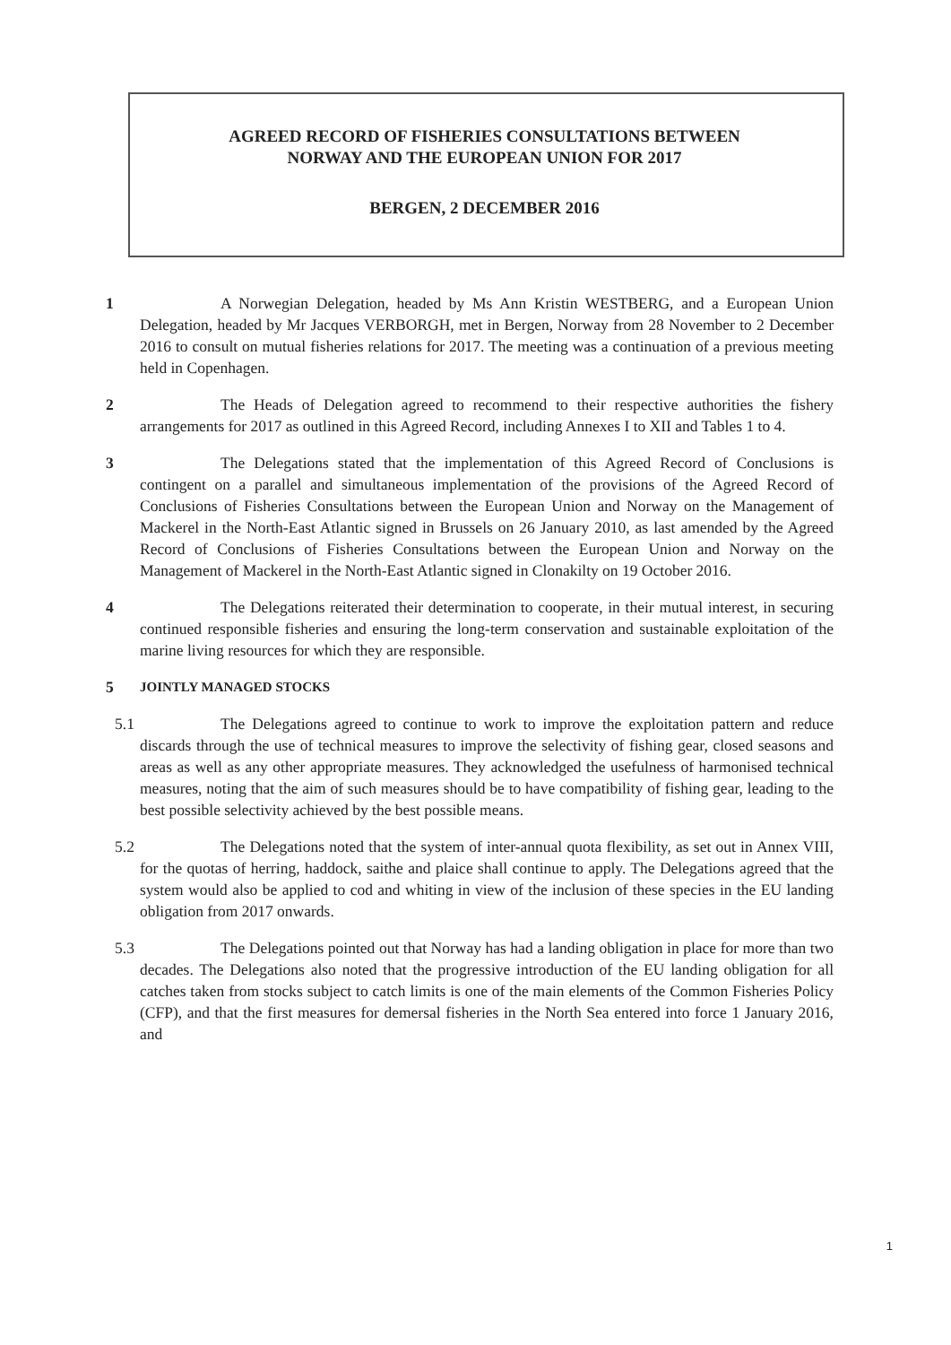AGREED RECORD OF FISHERIES CONSULTATIONS BETWEEN
NORWAY AND THE EUROPEAN UNION FOR 2017
BERGEN, 2 DECEMBER 2016
1 A Norwegian Delegation, headed by Ms Ann Kristin WESTBERG, and a European Union Delegation, headed by Mr Jacques VERBORGH, met in Bergen, Norway from 28 November to 2 December 2016 to consult on mutual fisheries relations for 2017. The meeting was a continuation of a previous meeting held in Copenhagen.
2 The Heads of Delegation agreed to recommend to their respective authorities the fishery arrangements for 2017 as outlined in this Agreed Record, including Annexes I to XII and Tables 1 to 4.
3 The Delegations stated that the implementation of this Agreed Record of Conclusions is contingent on a parallel and simultaneous implementation of the provisions of the Agreed Record of Conclusions of Fisheries Consultations between the European Union and Norway on the Management of Mackerel in the North-East Atlantic signed in Brussels on 26 January 2010, as last amended by the Agreed Record of Conclusions of Fisheries Consultations between the European Union and Norway on the Management of Mackerel in the North-East Atlantic signed in Clonakilty on 19 October 2016.
4 The Delegations reiterated their determination to cooperate, in their mutual interest, in securing continued responsible fisheries and ensuring the long-term conservation and sustainable exploitation of the marine living resources for which they are responsible.
5
JOINTLY MANAGED STOCKS
5.1
The Delegations agreed to continue to work to improve the exploitation pattern and reduce discards through the use of technical measures to improve the selectivity of fishing gear, closed seasons and areas as well as any other appropriate measures. They acknowledged the usefulness of harmonised technical measures, noting that the aim of such measures should be to have compatibility of fishing gear, leading to the best possible selectivity achieved by the best possible means.
5.2
The Delegations noted that the system of inter-annual quota flexibility, as set out in Annex VIII, for the quotas of herring, haddock, saithe and plaice shall continue to apply. The Delegations agreed that the system would also be applied to cod and whiting in view of the inclusion of these species in the EU landing obligation from 2017 onwards.
5.3
The Delegations pointed out that Norway has had a landing obligation in place for more than two decades. The Delegations also noted that the progressive introduction of the EU landing obligation for all catches taken from stocks subject to catch limits is one of the main elements of the Common Fisheries Policy (CFP), and that the first measures for demersal fisheries in the North Sea entered into force 1 January 2016, and
1